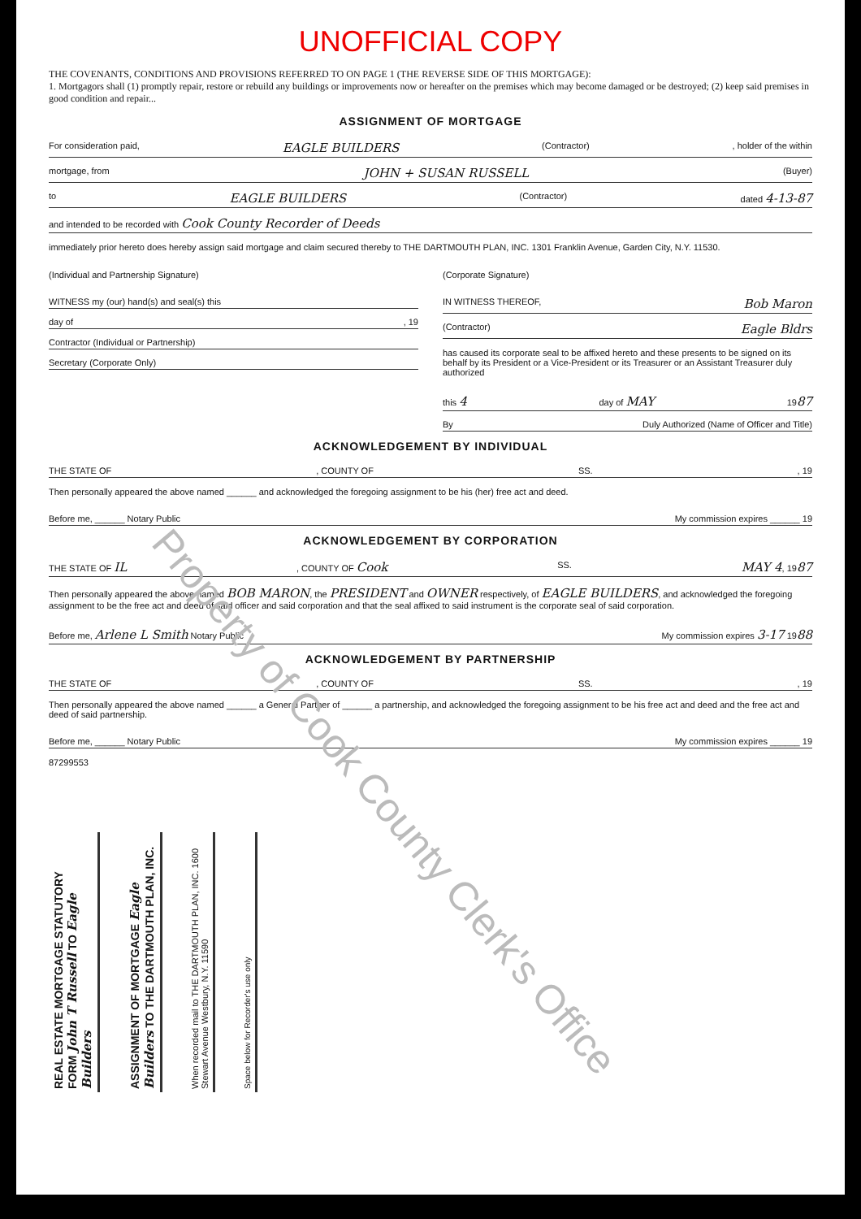UNOFFICIAL COPY
THE COVENANTS, CONDITIONS AND PROVISIONS REFERRED TO ON PAGE 1 (THE REVERSE SIDE OF THIS MORTGAGE):
1. Mortgagors shall (1) promptly repair, restore or rebuild any buildings or improvements now or hereafter on the premises which may become damaged or be destroyed; (2) keep said premises in good condition and repair...
ASSIGNMENT OF MORTGAGE
For consideration paid, EAGLE BUILDERS (Contractor), holder of the within
mortgage, from JOHN + SUSAN RUSSELL (Buyer)
to EAGLE BUILDERS (Contractor) dated 4-13-87
and intended to be recorded with Cook County Recorder of Deeds
immediately prior hereto does hereby assign said mortgage and claim secured thereby to THE DARTMOUTH PLAN, INC. 1301 Franklin Avenue, Garden City, N.Y. 11530.
(Individual and Partnership Signature)
WITNESS my (our) hand(s) and seal(s) this
day of , 19
Contractor (Individual or Partnership)
Secretary (Corporate Only)
(Corporate Signature)
IN WITNESS THEREOF, Bob Maron
(Contractor) Eagle Bldrs
has caused its corporate seal to be affixed hereto and these presents to be signed on its behalf by its President or a Vice-President or its Treasurer or an Assistant Treasurer duly authorized
this 4 day of MAY 1987
By Duly Authorized (Name of Officer and Title)
ACKNOWLEDGEMENT BY INDIVIDUAL
THE STATE OF, COUNTY OF SS., 19
Then personally appeared the above named ______ and acknowledged the foregoing assignment to be his (her) free act and deed.
Before me, ______ Notary Public My commission expires ______ 19
ACKNOWLEDGEMENT BY CORPORATION
THE STATE OF IL, COUNTY OF Cook SS. MAY 4, 1987
Then personally appeared the above named BOB MARON, the PRESIDENT and OWNER respectively, of EAGLE BUILDERS, and acknowledged the foregoing assignment to be the free act and deed of said officer and said corporation and that the seal affixed to said instrument is the corporate seal of said corporation.
Before me, Arlene L Smith Notary Public My commission expires 3-17 1988
ACKNOWLEDGEMENT BY PARTNERSHIP
THE STATE OF, COUNTY OF SS., 19
Then personally appeared the above named ______ a General Partner of ______ a partnership, and acknowledged the foregoing assignment to be his free act and deed and the free act and deed of said partnership.
Before me, ______ Notary Public My commission expires ______ 19
87299553
REAL ESTATE MORTGAGE STATUTORY FORM John T Russell TO Eagle Builders
ASSIGNMENT OF MORTGAGE Eagle Builders TO THE DARTMOUTH PLAN, INC.
When recorded mail to THE DARTMOUTH PLAN, INC. 1600 Stewart Avenue Westbury, N.Y. 11590
Space below for Recorder's use only
Property of Cook County Clerk's Office